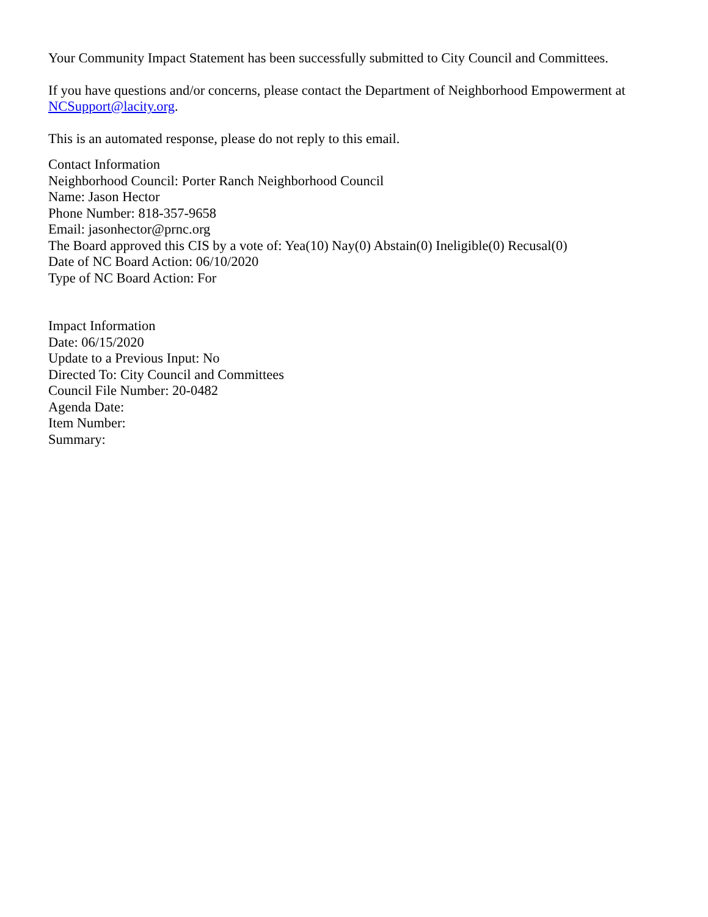Your Community Impact Statement has been successfully submitted to City Council and Committees.
If you have questions and/or concerns, please contact the Department of Neighborhood Empowerment at NCSupport@lacity.org.
This is an automated response, please do not reply to this email.
Contact Information
Neighborhood Council: Porter Ranch Neighborhood Council
Name: Jason Hector
Phone Number: 818-357-9658
Email: jasonhector@prnc.org
The Board approved this CIS by a vote of: Yea(10) Nay(0) Abstain(0) Ineligible(0) Recusal(0)
Date of NC Board Action: 06/10/2020
Type of NC Board Action: For
Impact Information
Date: 06/15/2020
Update to a Previous Input: No
Directed To: City Council and Committees
Council File Number: 20-0482
Agenda Date:
Item Number:
Summary: